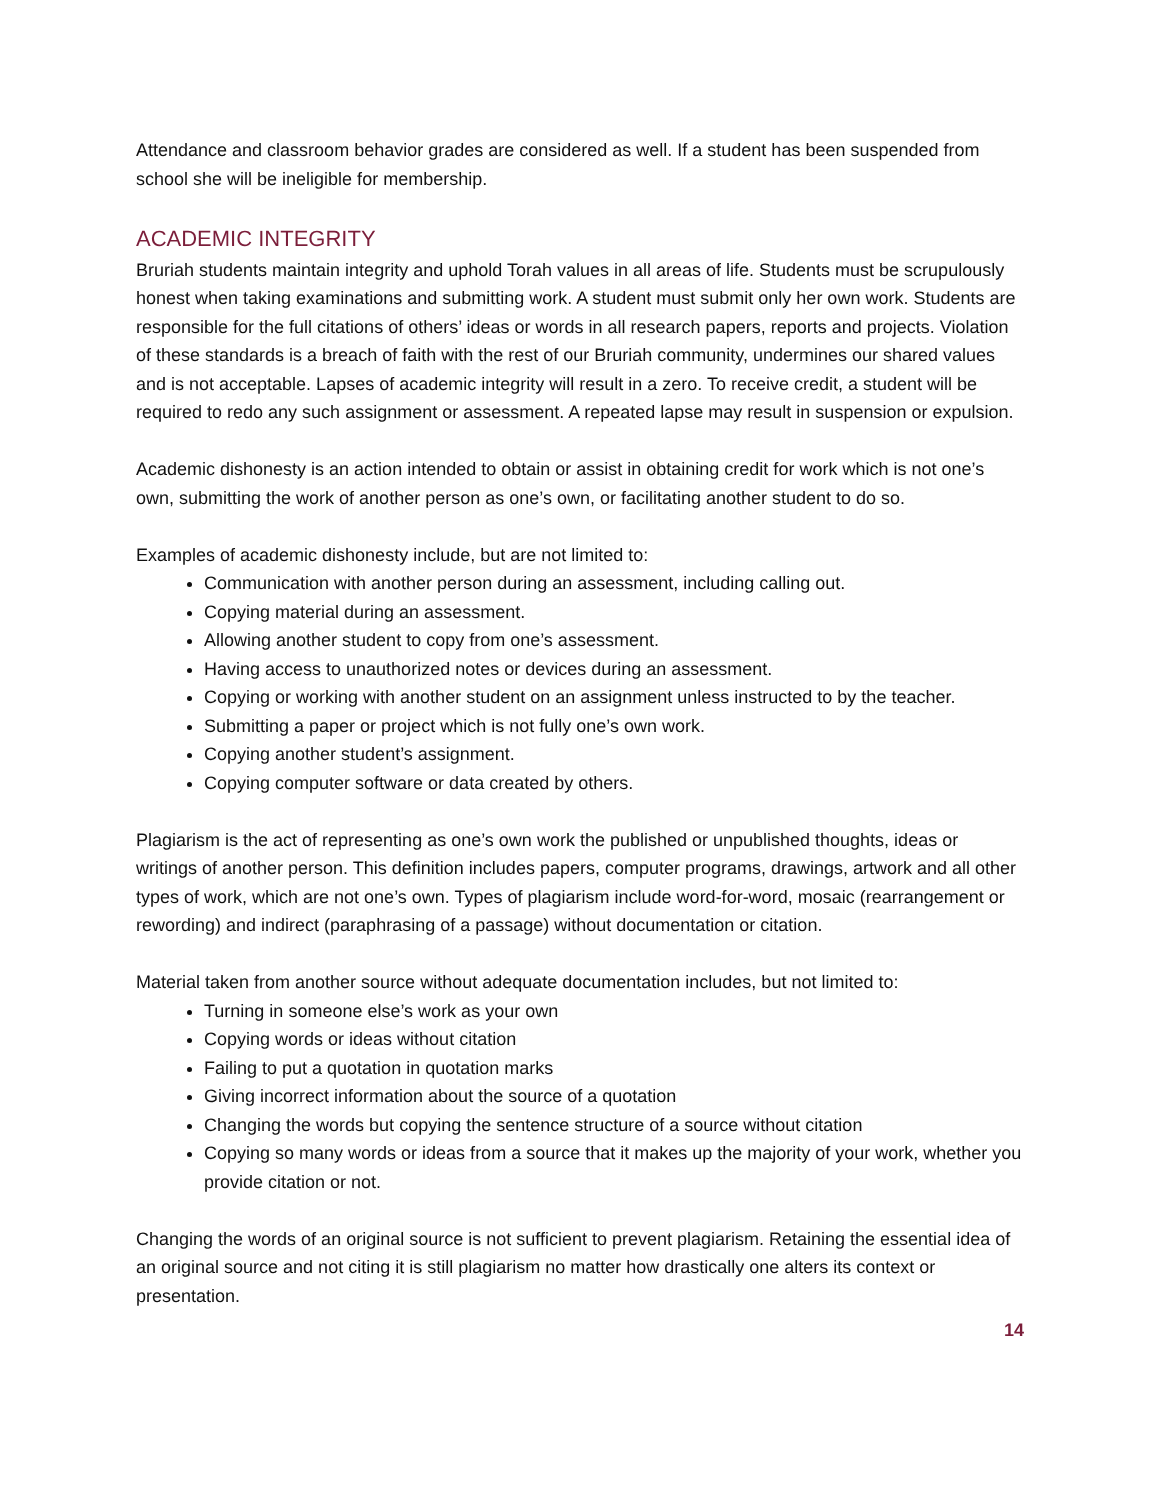Attendance and classroom behavior grades are considered as well. If a student has been suspended from school she will be ineligible for membership.
ACADEMIC INTEGRITY
Bruriah students maintain integrity and uphold Torah values in all areas of life. Students must be scrupulously honest when taking examinations and submitting work. A student must submit only her own work. Students are responsible for the full citations of others’ ideas or words in all research papers, reports and projects. Violation of these standards is a breach of faith with the rest of our Bruriah community, undermines our shared values and is not acceptable. Lapses of academic integrity will result in a zero. To receive credit, a student will be required to redo any such assignment or assessment. A repeated lapse may result in suspension or expulsion.
Academic dishonesty is an action intended to obtain or assist in obtaining credit for work which is not one’s own, submitting the work of another person as one’s own, or facilitating another student to do so.
Examples of academic dishonesty include, but are not limited to:
Communication with another person during an assessment, including calling out.
Copying material during an assessment.
Allowing another student to copy from one’s assessment.
Having access to unauthorized notes or devices during an assessment.
Copying or working with another student on an assignment unless instructed to by the teacher.
Submitting a paper or project which is not fully one’s own work.
Copying another student’s assignment.
Copying computer software or data created by others.
Plagiarism is the act of representing as one’s own work the published or unpublished thoughts, ideas or writings of another person. This definition includes papers, computer programs, drawings, artwork and all other types of work, which are not one’s own. Types of plagiarism include word-for-word, mosaic (rearrangement or rewording) and indirect (paraphrasing of a passage) without documentation or citation.
Material taken from another source without adequate documentation includes, but not limited to:
Turning in someone else’s work as your own
Copying words or ideas without citation
Failing to put a quotation in quotation marks
Giving incorrect information about the source of a quotation
Changing the words but copying the sentence structure of a source without citation
Copying so many words or ideas from a source that it makes up the majority of your work, whether you provide citation or not.
Changing the words of an original source is not sufficient to prevent plagiarism. Retaining the essential idea of an original source and not citing it is still plagiarism no matter how drastically one alters its context or presentation.
14